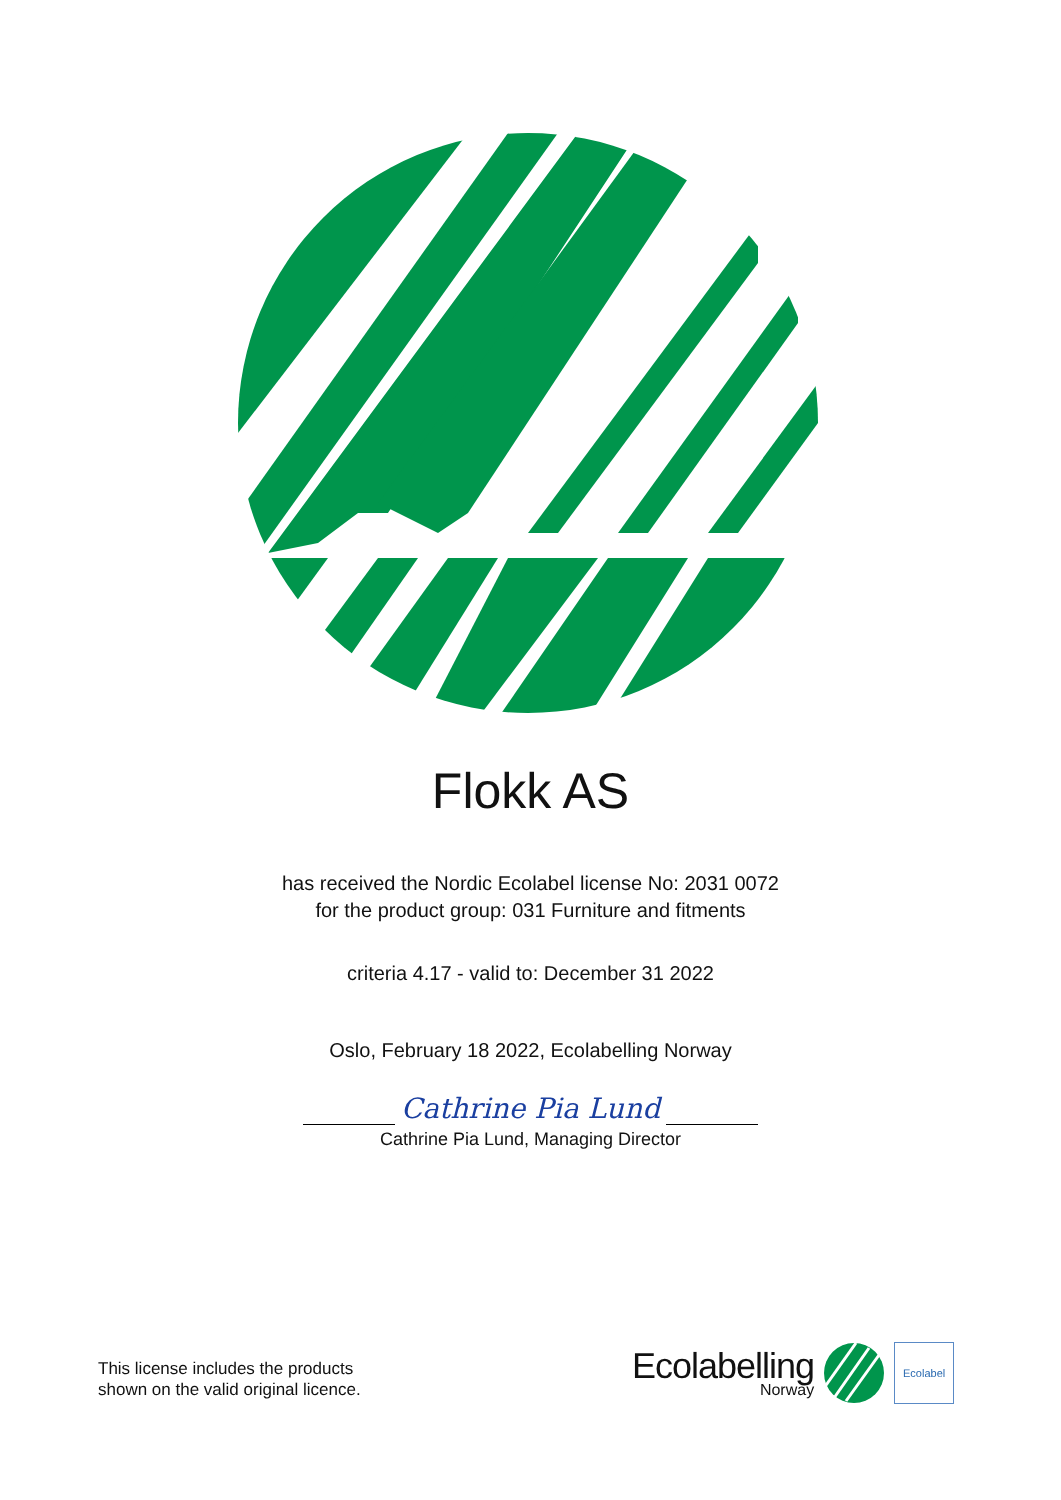Flokk AS
has received the Nordic Ecolabel license No: 2031 0072
for the product group: 031 Furniture and fitments
criteria 4.17 - valid to: December 31 2022
Oslo, February 18 2022, Ecolabelling Norway
Cathrine Pia Lund
Cathrine Pia Lund, Managing Director
This license includes the products
shown on the valid original licence.
Ecolabelling
Norway
Ecolabel